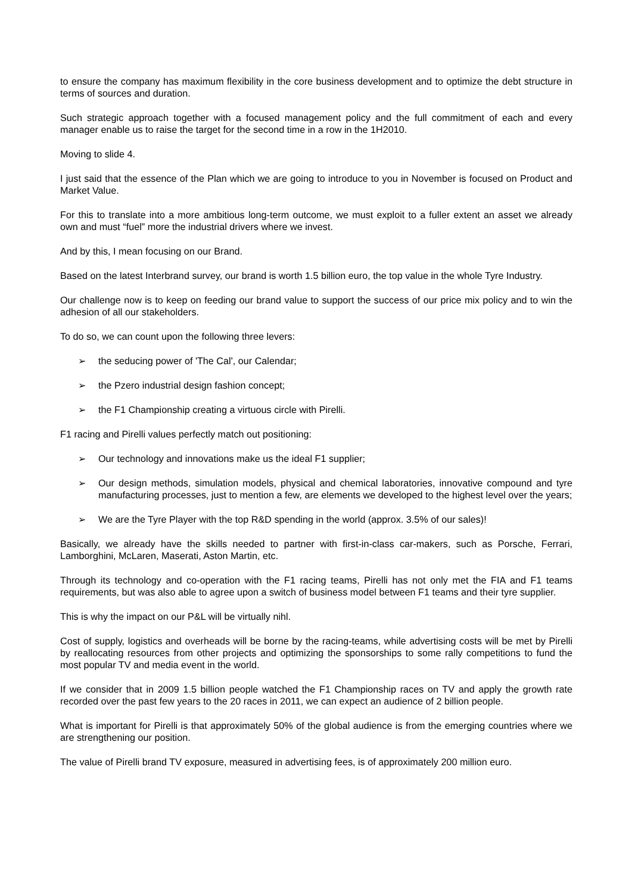to ensure the company has maximum flexibility in the core business development and to optimize the debt structure in terms of sources and duration.
Such strategic approach together with a focused management policy and the full commitment of each and every manager enable us to raise the target for the second time in a row in the 1H2010.
Moving to slide 4.
I just said that the essence of the Plan which we are going to introduce to you in November is focused on Product and Market Value.
For this to translate into a more ambitious long-term outcome, we must exploit to a fuller extent an asset we already own and must “fuel” more the industrial drivers where we invest.
And by this, I mean focusing on our Brand.
Based on the latest Interbrand survey, our brand is worth 1.5 billion euro, the top value in the whole Tyre Industry.
Our challenge now is to keep on feeding our brand value to support the success of our price mix policy and to win the adhesion of all our stakeholders.
To do so, we can count upon the following three levers:
➢ the seducing power of 'The Cal', our Calendar;
➢ the Pzero industrial design fashion concept;
➢ the F1 Championship creating a virtuous circle with Pirelli.
F1 racing and Pirelli values perfectly match out positioning:
➢ Our technology and innovations make us the ideal F1 supplier;
➢ Our design methods, simulation models, physical and chemical laboratories, innovative compound and tyre manufacturing processes, just to mention a few, are elements we developed to the highest level over the years;
➢ We are the Tyre Player with the top R&D spending in the world (approx. 3.5% of our sales)!
Basically, we already have the skills needed to partner with first-in-class car-makers, such as Porsche, Ferrari, Lamborghini, McLaren, Maserati, Aston Martin, etc.
Through its technology and co-operation with the F1 racing teams, Pirelli has not only met the FIA and F1 teams requirements, but was also able to agree upon a switch of business model between F1 teams and their tyre supplier.
This is why the impact on our P&L will be virtually nihl.
Cost of supply, logistics and overheads will be borne by the racing-teams, while advertising costs will be met by Pirelli by reallocating resources from other projects and optimizing the sponsorships to some rally competitions to fund the most popular TV and media event in the world.
If we consider that in 2009 1.5 billion people watched the F1 Championship races on TV and apply the growth rate recorded over the past few years to the 20 races in 2011, we can expect an audience of 2 billion people.
What is important for Pirelli is that approximately 50% of the global audience is from the emerging countries where we are strengthening our position.
The value of Pirelli brand TV exposure, measured in advertising fees, is of approximately 200 million euro.